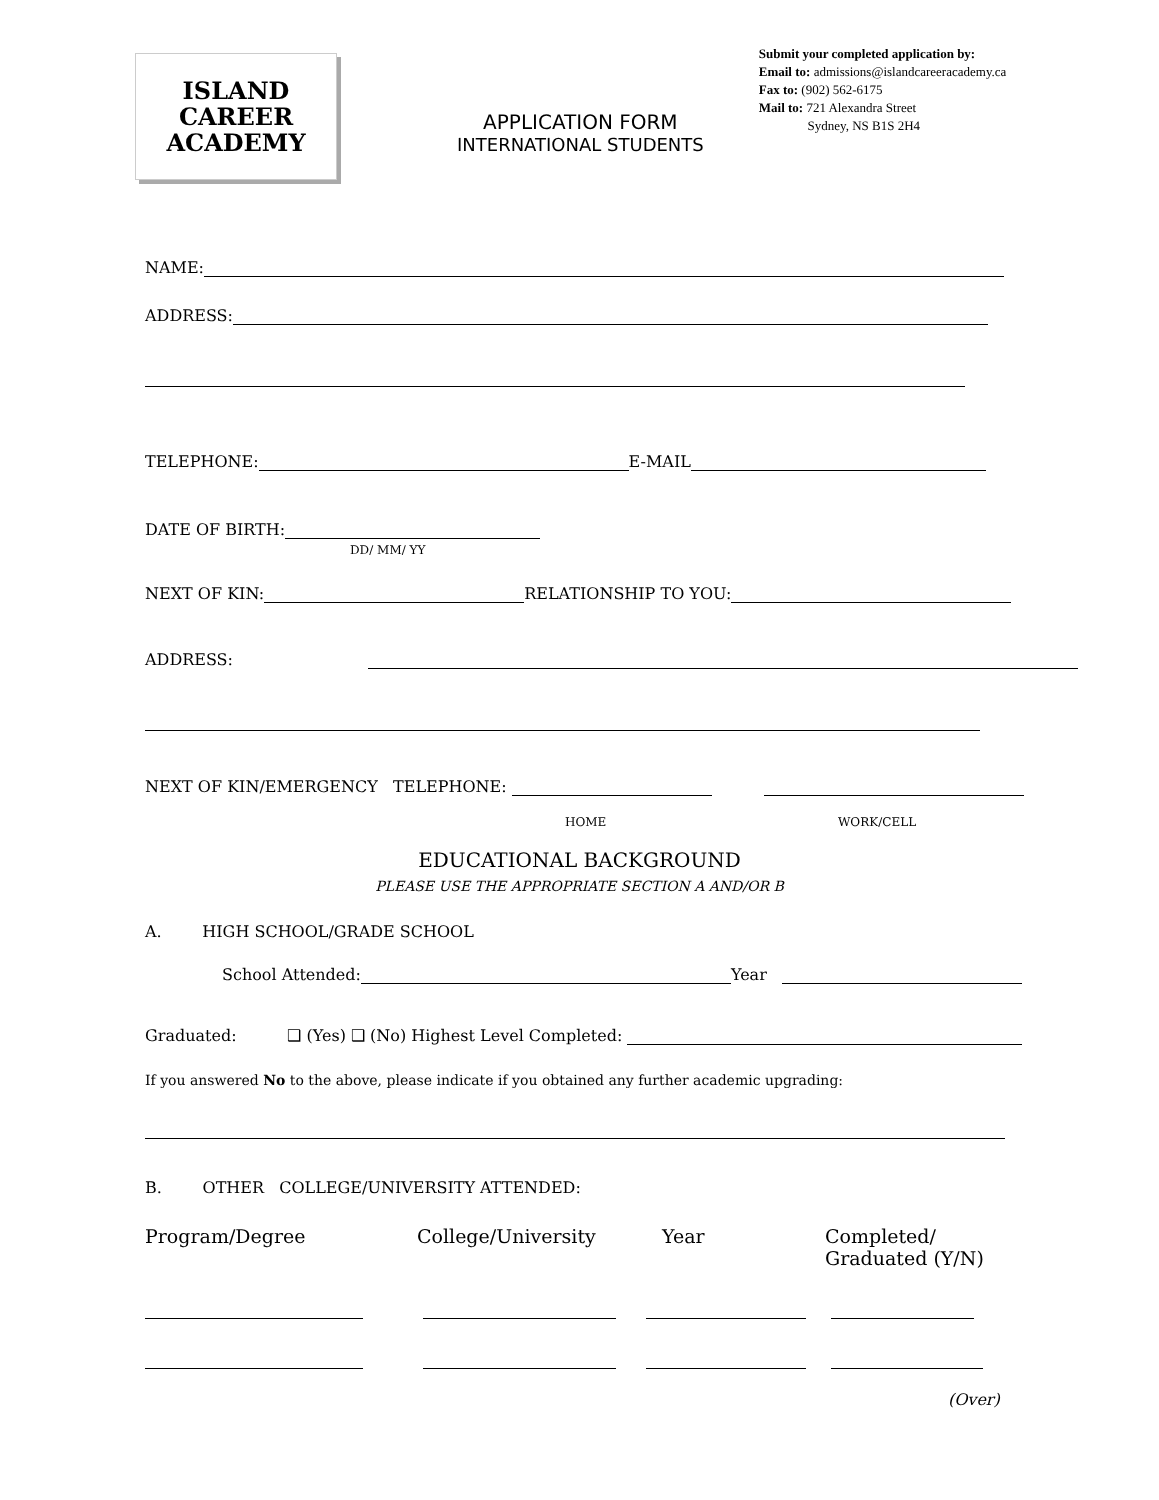ISLAND
CAREER
ACADEMY
APPLICATION FORM
INTERNATIONAL STUDENTS
Submit your completed application by:
Email to: admissions@islandcareeracademy.ca
Fax to: (902) 562-6175
Mail to: 721 Alexandra Street
Sydney, NS B1S 2H4
NAME:
ADDRESS:
TELEPHONE: E-MAIL
DATE OF BIRTH:
DD/ MM/ YY
NEXT OF KIN: RELATIONSHIP TO YOU:
ADDRESS:
NEXT OF KIN/EMERGENCY TELEPHONE:
HOME WORK/CELL
EDUCATIONAL BACKGROUND
PLEASE USE THE APPROPRIATE SECTION A AND/OR B
A. HIGH SCHOOL/GRADE SCHOOL
School Attended: Year
Graduated: ❑ (Yes) ❑ (No) Highest Level Completed:
If you answered No to the above, please indicate if you obtained any further academic upgrading:
B. OTHER COLLEGE/UNIVERSITY ATTENDED:
Program/Degree College/University Year Completed/
Graduated (Y/N)
(Over)